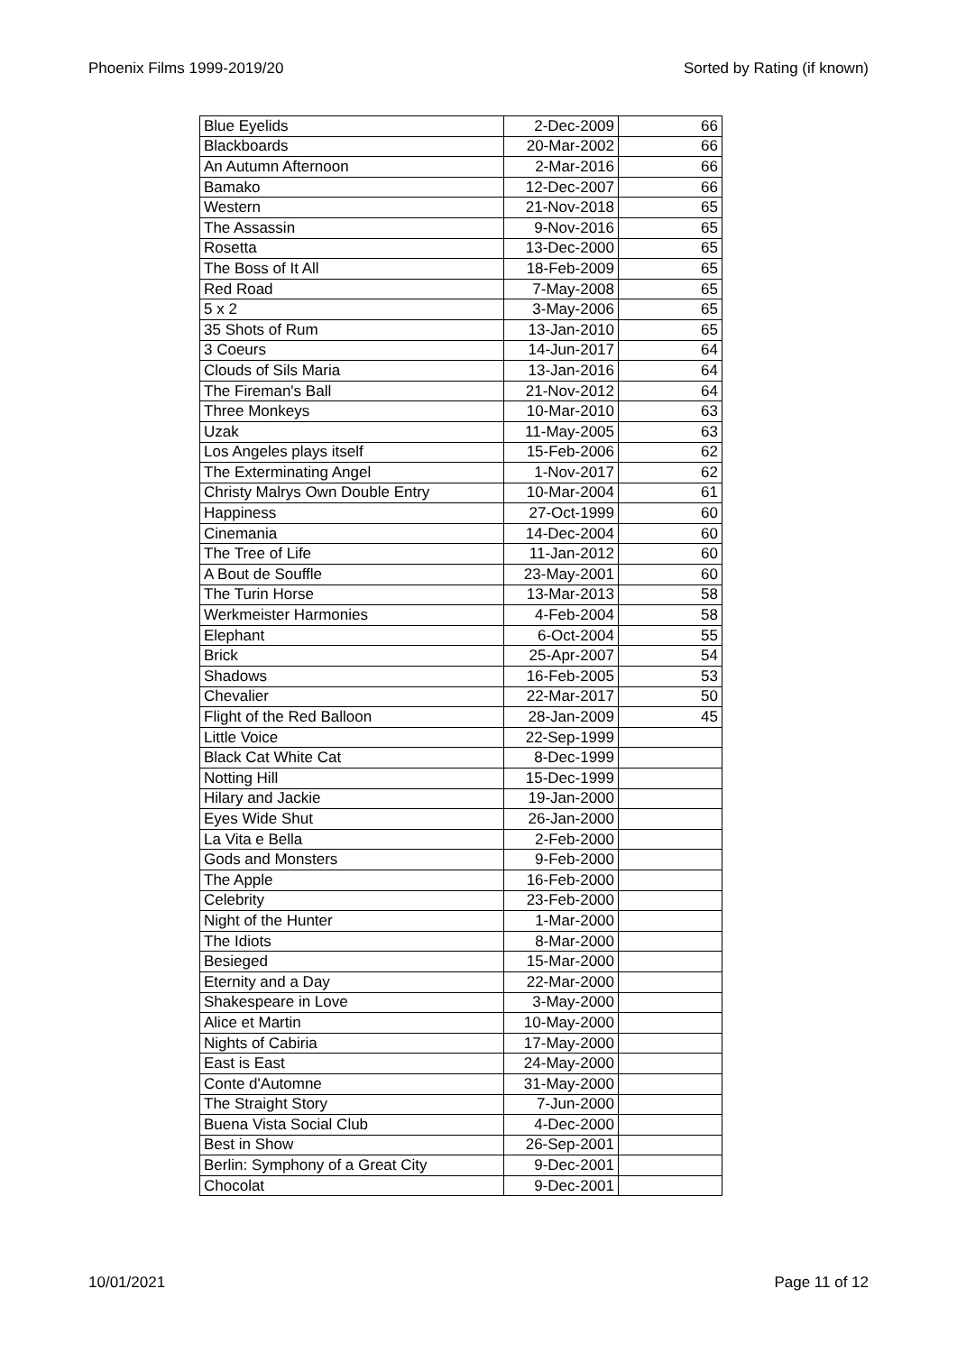Phoenix Films 1999-2019/20 Sorted by Rating (if known)
| Blue Eyelids | 2-Dec-2009 | 66 |
| Blackboards | 20-Mar-2002 | 66 |
| An Autumn Afternoon | 2-Mar-2016 | 66 |
| Bamako | 12-Dec-2007 | 66 |
| Western | 21-Nov-2018 | 65 |
| The Assassin | 9-Nov-2016 | 65 |
| Rosetta | 13-Dec-2000 | 65 |
| The Boss of It All | 18-Feb-2009 | 65 |
| Red Road | 7-May-2008 | 65 |
| 5 x 2 | 3-May-2006 | 65 |
| 35 Shots of Rum | 13-Jan-2010 | 65 |
| 3 Coeurs | 14-Jun-2017 | 64 |
| Clouds of Sils Maria | 13-Jan-2016 | 64 |
| The Fireman's Ball | 21-Nov-2012 | 64 |
| Three Monkeys | 10-Mar-2010 | 63 |
| Uzak | 11-May-2005 | 63 |
| Los Angeles plays itself | 15-Feb-2006 | 62 |
| The Exterminating Angel | 1-Nov-2017 | 62 |
| Christy Malrys Own Double Entry | 10-Mar-2004 | 61 |
| Happiness | 27-Oct-1999 | 60 |
| Cinemania | 14-Dec-2004 | 60 |
| The Tree of Life | 11-Jan-2012 | 60 |
| A Bout de Souffle | 23-May-2001 | 60 |
| The Turin Horse | 13-Mar-2013 | 58 |
| Werkmeister Harmonies | 4-Feb-2004 | 58 |
| Elephant | 6-Oct-2004 | 55 |
| Brick | 25-Apr-2007 | 54 |
| Shadows | 16-Feb-2005 | 53 |
| Chevalier | 22-Mar-2017 | 50 |
| Flight of the Red Balloon | 28-Jan-2009 | 45 |
| Little Voice | 22-Sep-1999 | |
| Black Cat White Cat | 8-Dec-1999 | |
| Notting Hill | 15-Dec-1999 | |
| Hilary and Jackie | 19-Jan-2000 | |
| Eyes Wide Shut | 26-Jan-2000 | |
| La Vita e Bella | 2-Feb-2000 | |
| Gods and Monsters | 9-Feb-2000 | |
| The Apple | 16-Feb-2000 | |
| Celebrity | 23-Feb-2000 | |
| Night of the Hunter | 1-Mar-2000 | |
| The Idiots | 8-Mar-2000 | |
| Besieged | 15-Mar-2000 | |
| Eternity and a Day | 22-Mar-2000 | |
| Shakespeare in Love | 3-May-2000 | |
| Alice et Martin | 10-May-2000 | |
| Nights of Cabiria | 17-May-2000 | |
| East is East | 24-May-2000 | |
| Conte d'Automne | 31-May-2000 | |
| The Straight Story | 7-Jun-2000 | |
| Buena Vista Social Club | 4-Dec-2000 | |
| Best in Show | 26-Sep-2001 | |
| Berlin: Symphony of a Great City | 9-Dec-2001 | |
| Chocolat | 9-Dec-2001 | |
10/01/2021 Page 11 of 12